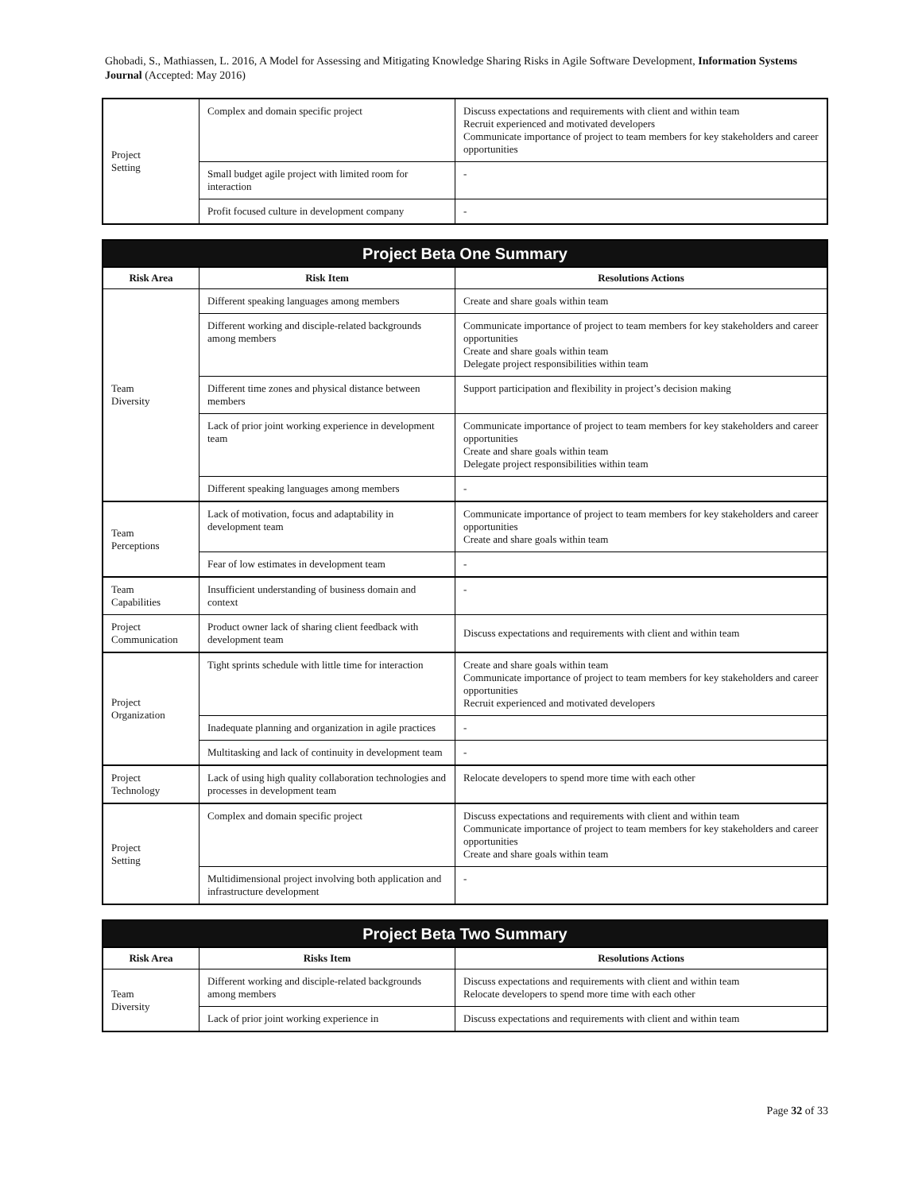Ghobadi, S., Mathiassen, L. 2016, A Model for Assessing and Mitigating Knowledge Sharing Risks in Agile Software Development, Information Systems Journal (Accepted: May 2016)
| Project Setting | Complex and domain specific project | Discuss expectations and requirements with client and within team Recruit experienced and motivated developers Communicate importance of project to team members for key stakeholders and career opportunities |
| | Small budget agile project with limited room for interaction | - |
| | Profit focused culture in development company | - |
| Project Beta One Summary | | |
| --- | --- | --- |
| Risk Area | Risk Item | Resolutions Actions |
| Team Diversity | Different speaking languages among members | Create and share goals within team |
| | Different working and disciple-related backgrounds among members | Communicate importance of project to team members for key stakeholders and career opportunities Create and share goals within team Delegate project responsibilities within team |
| | Different time zones and physical distance between members | Support participation and flexibility in project’s decision making |
| | Lack of prior joint working experience in development team | Communicate importance of project to team members for key stakeholders and career opportunities Create and share goals within team Delegate project responsibilities within team |
| | Different speaking languages among members | - |
| Team Perceptions | Lack of motivation, focus and adaptability in development team | Communicate importance of project to team members for key stakeholders and career opportunities Create and share goals within team |
| | Fear of low estimates in development team | - |
| Team Capabilities | Insufficient understanding of business domain and context | - |
| Project Communication | Product owner lack of sharing client feedback with development team | Discuss expectations and requirements with client and within team |
| Project Organization | Tight sprints schedule with little time for interaction | Create and share goals within team Communicate importance of project to team members for key stakeholders and career opportunities Recruit experienced and motivated developers |
| | Inadequate planning and organization in agile practices | - |
| | Multitasking and lack of continuity in development team | - |
| Project Technology | Lack of using high quality collaboration technologies and processes in development team | Relocate developers to spend more time with each other |
| Project Setting | Complex and domain specific project | Discuss expectations and requirements with client and within team Communicate importance of project to team members for key stakeholders and career opportunities Create and share goals within team |
| | Multidimensional project involving both application and infrastructure development | - |
| Project Beta Two Summary | | |
| --- | --- | --- |
| Risk Area | Risks Item | Resolutions Actions |
| Team Diversity | Different working and disciple-related backgrounds among members | Discuss expectations and requirements with client and within team Relocate developers to spend more time with each other |
| | Lack of prior joint working experience in | Discuss expectations and requirements with client and within team |
Page 32 of 33